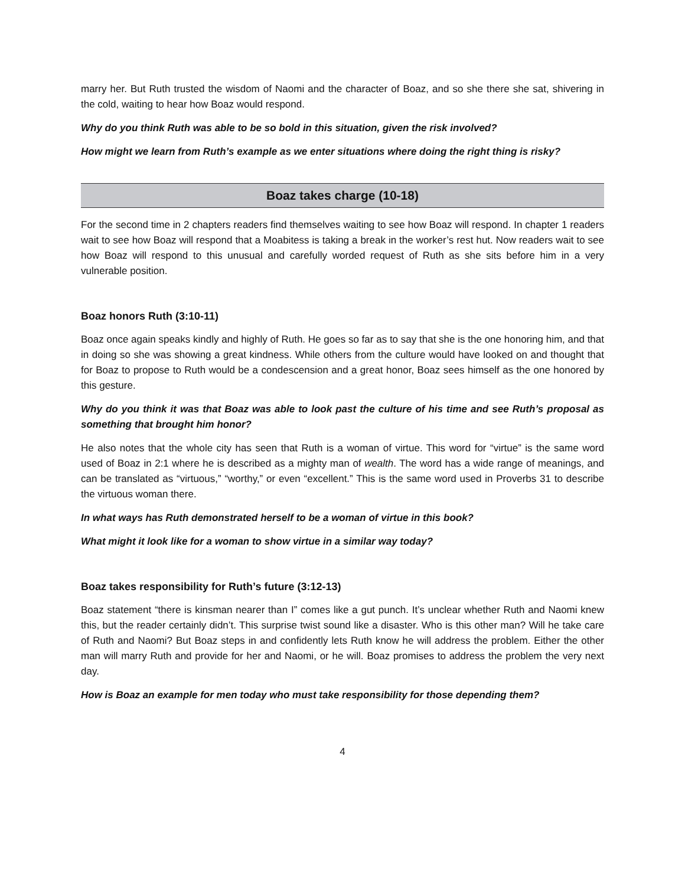marry her. But Ruth trusted the wisdom of Naomi and the character of Boaz, and so she there she sat, shivering in the cold, waiting to hear how Boaz would respond.
Why do you think Ruth was able to be so bold in this situation, given the risk involved?
How might we learn from Ruth’s example as we enter situations where doing the right thing is risky?
Boaz takes charge (10-18)
For the second time in 2 chapters readers find themselves waiting to see how Boaz will respond. In chapter 1 readers wait to see how Boaz will respond that a Moabitess is taking a break in the worker’s rest hut. Now readers wait to see how Boaz will respond to this unusual and carefully worded request of Ruth as she sits before him in a very vulnerable position.
Boaz honors Ruth (3:10-11)
Boaz once again speaks kindly and highly of Ruth. He goes so far as to say that she is the one honoring him, and that in doing so she was showing a great kindness. While others from the culture would have looked on and thought that for Boaz to propose to Ruth would be a condescension and a great honor, Boaz sees himself as the one honored by this gesture.
Why do you think it was that Boaz was able to look past the culture of his time and see Ruth’s proposal as something that brought him honor?
He also notes that the whole city has seen that Ruth is a woman of virtue. This word for “virtue” is the same word used of Boaz in 2:1 where he is described as a mighty man of wealth. The word has a wide range of meanings, and can be translated as “virtuous,” “worthy,” or even “excellent.” This is the same word used in Proverbs 31 to describe the virtuous woman there.
In what ways has Ruth demonstrated herself to be a woman of virtue in this book?
What might it look like for a woman to show virtue in a similar way today?
Boaz takes responsibility for Ruth’s future (3:12-13)
Boaz statement “there is kinsman nearer than I” comes like a gut punch. It’s unclear whether Ruth and Naomi knew this, but the reader certainly didn’t. This surprise twist sound like a disaster. Who is this other man? Will he take care of Ruth and Naomi? But Boaz steps in and confidently lets Ruth know he will address the problem. Either the other man will marry Ruth and provide for her and Naomi, or he will. Boaz promises to address the problem the very next day.
How is Boaz an example for men today who must take responsibility for those depending them?
4